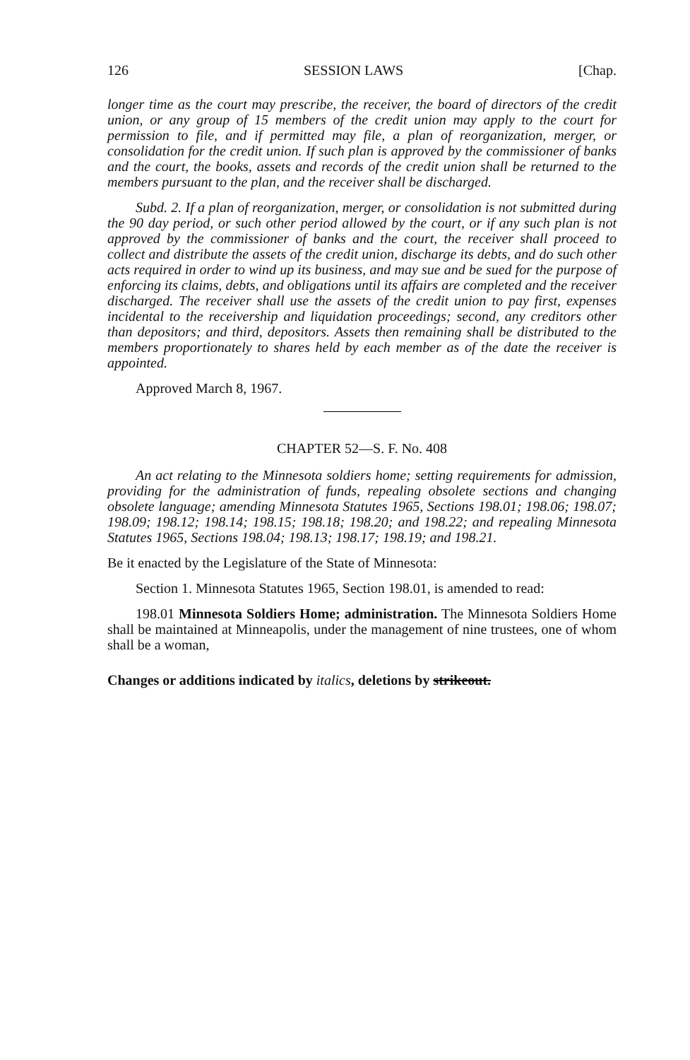126 SESSION LAWS [Chap.
longer time as the court may prescribe, the receiver, the board of directors of the credit union, or any group of 15 members of the credit union may apply to the court for permission to file, and if permitted may file, a plan of reorganization, merger, or consolidation for the credit union. If such plan is approved by the commissioner of banks and the court, the books, assets and records of the credit union shall be returned to the members pursuant to the plan, and the receiver shall be discharged.
Subd. 2. If a plan of reorganization, merger, or consolidation is not submitted during the 90 day period, or such other period allowed by the court, or if any such plan is not approved by the commissioner of banks and the court, the receiver shall proceed to collect and distribute the assets of the credit union, discharge its debts, and do such other acts required in order to wind up its business, and may sue and be sued for the purpose of enforcing its claims, debts, and obligations until its affairs are completed and the receiver discharged. The receiver shall use the assets of the credit union to pay first, expenses incidental to the receivership and liquidation proceedings; second, any creditors other than depositors; and third, depositors. Assets then remaining shall be distributed to the members proportionately to shares held by each member as of the date the receiver is appointed.
Approved March 8, 1967.
CHAPTER 52—S. F. No. 408
An act relating to the Minnesota soldiers home; setting requirements for admission, providing for the administration of funds, repealing obsolete sections and changing obsolete language; amending Minnesota Statutes 1965, Sections 198.01; 198.06; 198.07; 198.09; 198.12; 198.14; 198.15; 198.18; 198.20; and 198.22; and repealing Minnesota Statutes 1965, Sections 198.04; 198.13; 198.17; 198.19; and 198.21.
Be it enacted by the Legislature of the State of Minnesota:
Section 1. Minnesota Statutes 1965, Section 198.01, is amended to read:
198.01 Minnesota Soldiers Home; administration. The Minnesota Soldiers Home shall be maintained at Minneapolis, under the management of nine trustees, one of whom shall be a woman,
Changes or additions indicated by italics, deletions by strikeout.